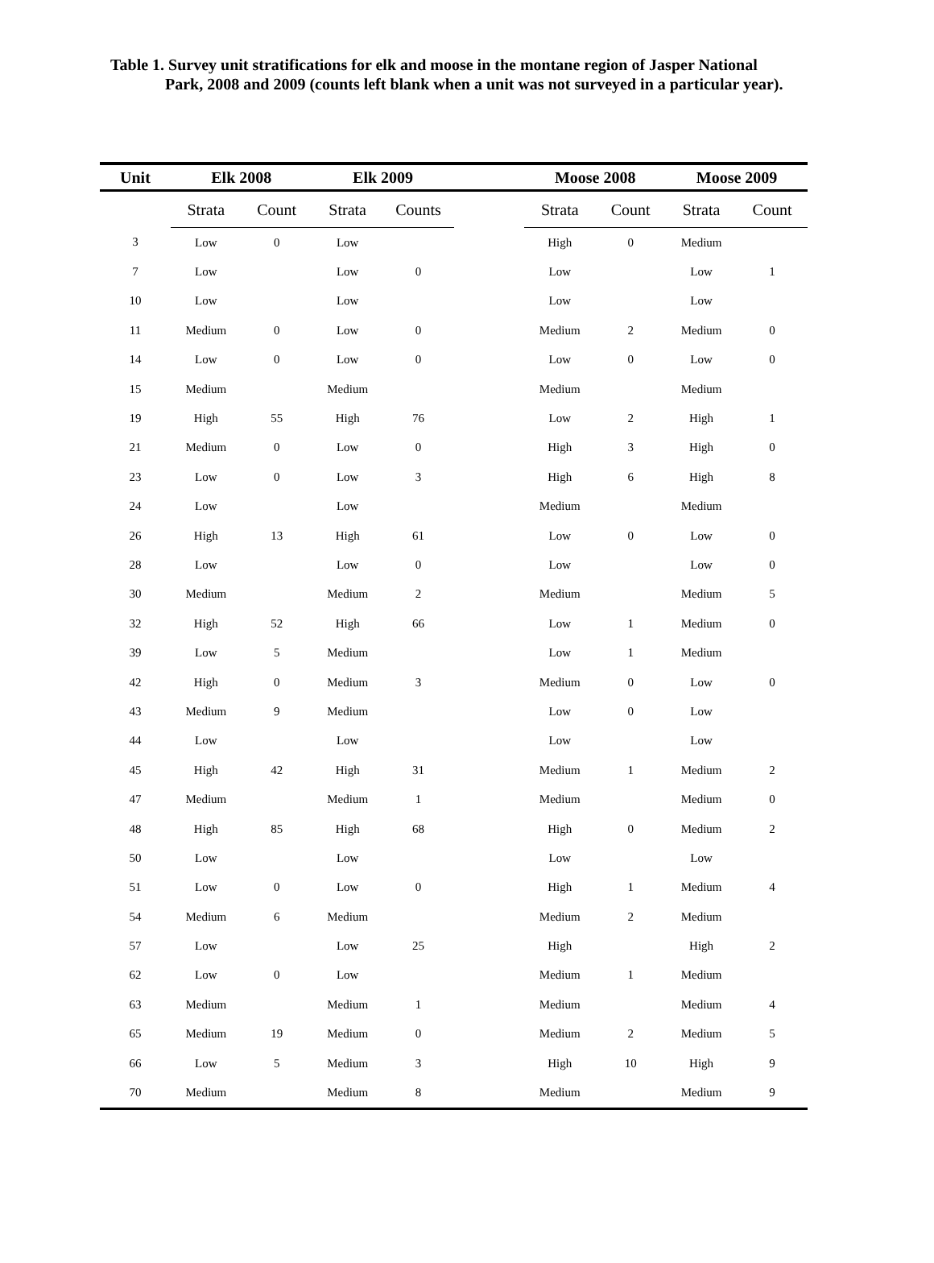Table 1. Survey unit stratifications for elk and moose in the montane region of Jasper National
Park, 2008 and 2009 (counts left blank when a unit was not surveyed in a particular year).
| Unit | Elk 2008 | | Elk 2009 | | | Moose 2008 | | Moose 2009 | |
| --- | --- | --- | --- | --- | --- | --- | --- | --- | --- |
| | Strata | Count | Strata | Counts | | Strata | Count | Strata | Count |
| 3 | Low | 0 | Low | | | High | 0 | Medium | |
| 7 | Low | | Low | 0 | | Low | | Low | 1 |
| 10 | Low | | Low | | | Low | | Low | |
| 11 | Medium | 0 | Low | 0 | | Medium | 2 | Medium | 0 |
| 14 | Low | 0 | Low | 0 | | Low | 0 | Low | 0 |
| 15 | Medium | | Medium | | | Medium | | Medium | |
| 19 | High | 55 | High | 76 | | Low | 2 | High | 1 |
| 21 | Medium | 0 | Low | 0 | | High | 3 | High | 0 |
| 23 | Low | 0 | Low | 3 | | High | 6 | High | 8 |
| 24 | Low | | Low | | | Medium | | Medium | |
| 26 | High | 13 | High | 61 | | Low | 0 | Low | 0 |
| 28 | Low | | Low | 0 | | Low | | Low | 0 |
| 30 | Medium | | Medium | 2 | | Medium | | Medium | 5 |
| 32 | High | 52 | High | 66 | | Low | 1 | Medium | 0 |
| 39 | Low | 5 | Medium | | | Low | 1 | Medium | |
| 42 | High | 0 | Medium | 3 | | Medium | 0 | Low | 0 |
| 43 | Medium | 9 | Medium | | | Low | 0 | Low | |
| 44 | Low | | Low | | | Low | | Low | |
| 45 | High | 42 | High | 31 | | Medium | 1 | Medium | 2 |
| 47 | Medium | | Medium | 1 | | Medium | | Medium | 0 |
| 48 | High | 85 | High | 68 | | High | 0 | Medium | 2 |
| 50 | Low | | Low | | | Low | | Low | |
| 51 | Low | 0 | Low | 0 | | High | 1 | Medium | 4 |
| 54 | Medium | 6 | Medium | | | Medium | 2 | Medium | |
| 57 | Low | | Low | 25 | | High | | High | 2 |
| 62 | Low | 0 | Low | | | Medium | 1 | Medium | |
| 63 | Medium | | Medium | 1 | | Medium | | Medium | 4 |
| 65 | Medium | 19 | Medium | 0 | | Medium | 2 | Medium | 5 |
| 66 | Low | 5 | Medium | 3 | | High | 10 | High | 9 |
| 70 | Medium | | Medium | 8 | | Medium | | Medium | 9 |